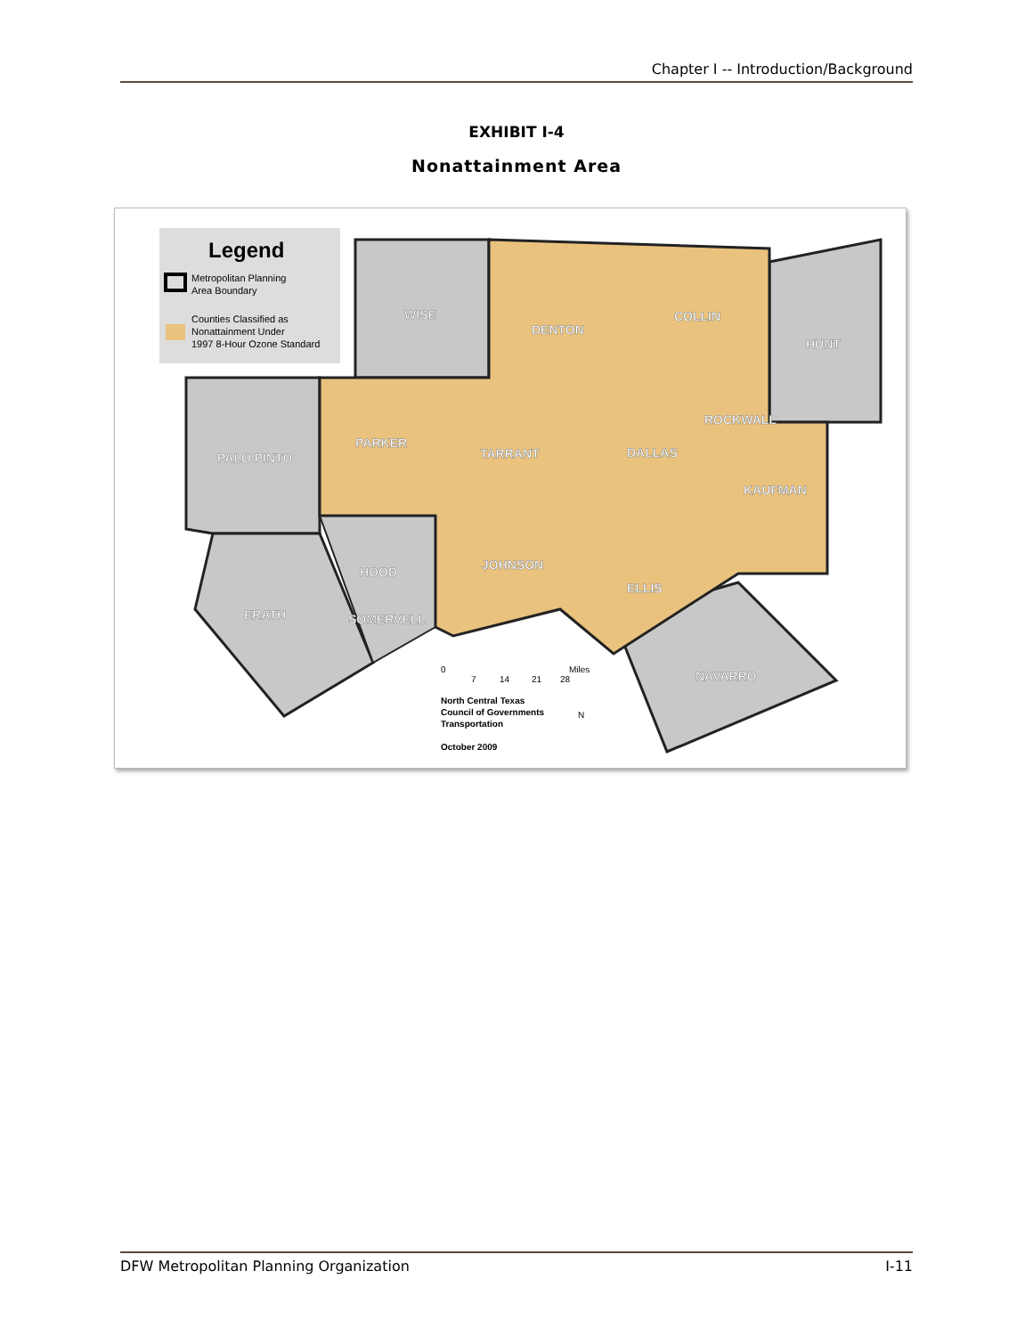Chapter I -- Introduction/Background
EXHIBIT I-4
Nonattainment Area
Legend
Metropolitan Planning
Area Boundary
Counties Classified as
Nonattainment Under
1997 8-Hour Ozone Standard
WISE
DENTON
COLLIN
HUNT
PALO PINTO
PARKER
TARRANT
DALLAS
ROCKWALL
KAUFMAN
HOOD
JOHNSON
ELLIS
ERATH
SOMERVELL
NAVARRO
0
7
14
21
28
Miles
North Central Texas
Council of Governments
Transportation
October 2009
N
DFW Metropolitan Planning Organization I-11